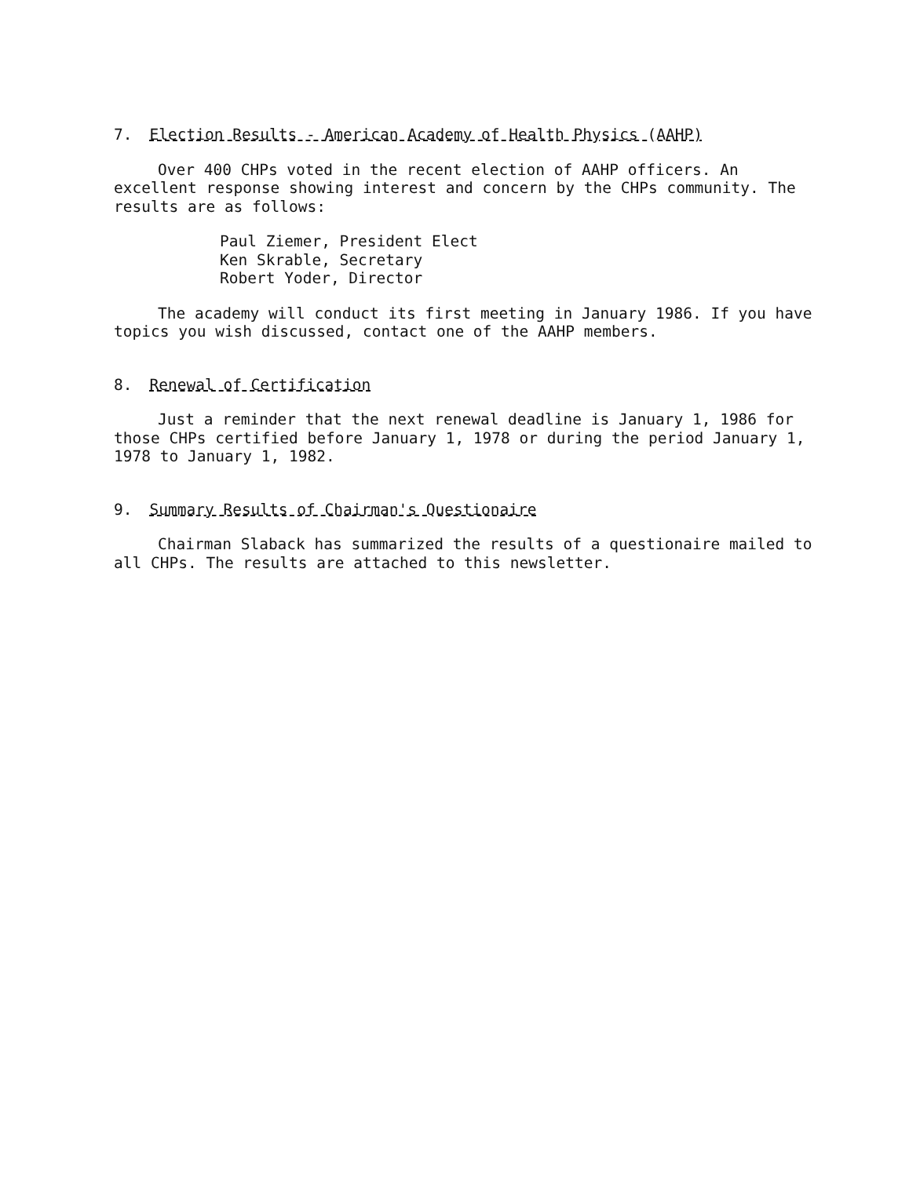7. Election Results - American Academy of Health Physics (AAHP)
Over 400 CHPs voted in the recent election of AAHP officers. An excellent response showing interest and concern by the CHPs community. The results are as follows:
Paul Ziemer, President Elect
Ken Skrable, Secretary
Robert Yoder, Director
The academy will conduct its first meeting in January 1986. If you have topics you wish discussed, contact one of the AAHP members.
8. Renewal of Certification
Just a reminder that the next renewal deadline is January 1, 1986 for those CHPs certified before January 1, 1978 or during the period January 1, 1978 to January 1, 1982.
9. Summary Results of Chairman's Questionaire
Chairman Slaback has summarized the results of a questionaire mailed to all CHPs. The results are attached to this newsletter.